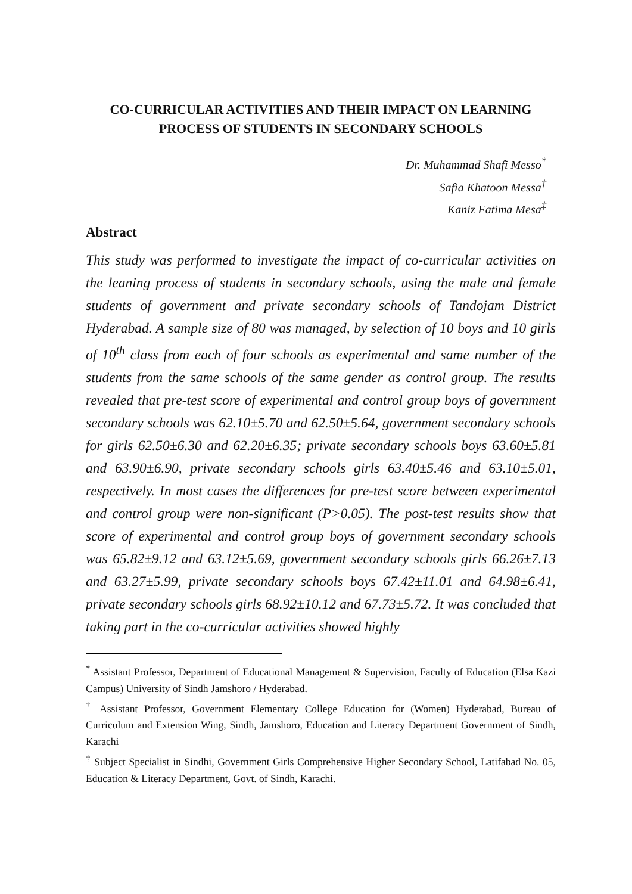CO-CURRICULAR ACTIVITIES AND THEIR IMPACT ON LEARNING PROCESS OF STUDENTS IN SECONDARY SCHOOLS
Dr. Muhammad Shafi Messo<sup>*</sup>
Safia Khatoon Messa<sup>†</sup>
Kaniz Fatima Mesa<sup>‡</sup>
Abstract
This study was performed to investigate the impact of co-curricular activities on the leaning process of students in secondary schools, using the male and female students of government and private secondary schools of Tandojam District Hyderabad. A sample size of 80 was managed, by selection of 10 boys and 10 girls of 10<sup>th</sup> class from each of four schools as experimental and same number of the students from the same schools of the same gender as control group. The results revealed that pre-test score of experimental and control group boys of government secondary schools was 62.10±5.70 and 62.50±5.64, government secondary schools for girls 62.50±6.30 and 62.20±6.35; private secondary schools boys 63.60±5.81 and 63.90±6.90, private secondary schools girls 63.40±5.46 and 63.10±5.01, respectively. In most cases the differences for pre-test score between experimental and control group were non-significant (P>0.05). The post-test results show that score of experimental and control group boys of government secondary schools was 65.82±9.12 and 63.12±5.69, government secondary schools girls 66.26±7.13 and 63.27±5.99, private secondary schools boys 67.42±11.01 and 64.98±6.41, private secondary schools girls 68.92±10.12 and 67.73±5.72. It was concluded that taking part in the co-curricular activities showed highly
<sup>*</sup> Assistant Professor, Department of Educational Management & Supervision, Faculty of Education (Elsa Kazi Campus) University of Sindh Jamshoro / Hyderabad.
<sup>†</sup> Assistant Professor, Government Elementary College Education for (Women) Hyderabad, Bureau of Curriculum and Extension Wing, Sindh, Jamshoro, Education and Literacy Department Government of Sindh, Karachi
<sup>‡</sup> Subject Specialist in Sindhi, Government Girls Comprehensive Higher Secondary School, Latifabad No. 05, Education & Literacy Department, Govt. of Sindh, Karachi.